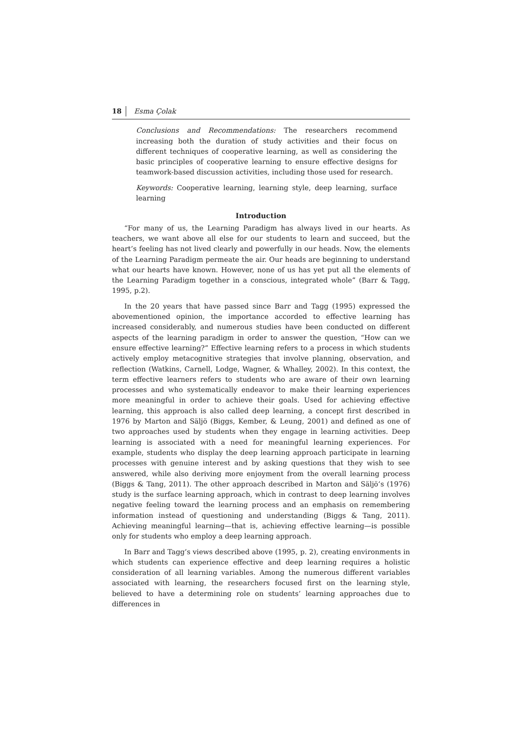18 Esma Çolak
Conclusions and Recommendations: The researchers recommend increasing both the duration of study activities and their focus on different techniques of cooperative learning, as well as considering the basic principles of cooperative learning to ensure effective designs for teamwork-based discussion activities, including those used for research.
Keywords: Cooperative learning, learning style, deep learning, surface learning
Introduction
“For many of us, the Learning Paradigm has always lived in our hearts. As teachers, we want above all else for our students to learn and succeed, but the heart’s feeling has not lived clearly and powerfully in our heads. Now, the elements of the Learning Paradigm permeate the air. Our heads are beginning to understand what our hearts have known. However, none of us has yet put all the elements of the Learning Paradigm together in a conscious, integrated whole” (Barr & Tagg, 1995, p.2).
In the 20 years that have passed since Barr and Tagg (1995) expressed the abovementioned opinion, the importance accorded to effective learning has increased considerably, and numerous studies have been conducted on different aspects of the learning paradigm in order to answer the question, “How can we ensure effective learning?” Effective learning refers to a process in which students actively employ metacognitive strategies that involve planning, observation, and reflection (Watkins, Carnell, Lodge, Wagner, & Whalley, 2002). In this context, the term effective learners refers to students who are aware of their own learning processes and who systematically endeavor to make their learning experiences more meaningful in order to achieve their goals. Used for achieving effective learning, this approach is also called deep learning, a concept first described in 1976 by Marton and Säljö (Biggs, Kember, & Leung, 2001) and defined as one of two approaches used by students when they engage in learning activities. Deep learning is associated with a need for meaningful learning experiences. For example, students who display the deep learning approach participate in learning processes with genuine interest and by asking questions that they wish to see answered, while also deriving more enjoyment from the overall learning process (Biggs & Tang, 2011). The other approach described in Marton and Säljö’s (1976) study is the surface learning approach, which in contrast to deep learning involves negative feeling toward the learning process and an emphasis on remembering information instead of questioning and understanding (Biggs & Tang, 2011). Achieving meaningful learning—that is, achieving effective learning—is possible only for students who employ a deep learning approach.
In Barr and Tagg’s views described above (1995, p. 2), creating environments in which students can experience effective and deep learning requires a holistic consideration of all learning variables. Among the numerous different variables associated with learning, the researchers focused first on the learning style, believed to have a determining role on students’ learning approaches due to differences in